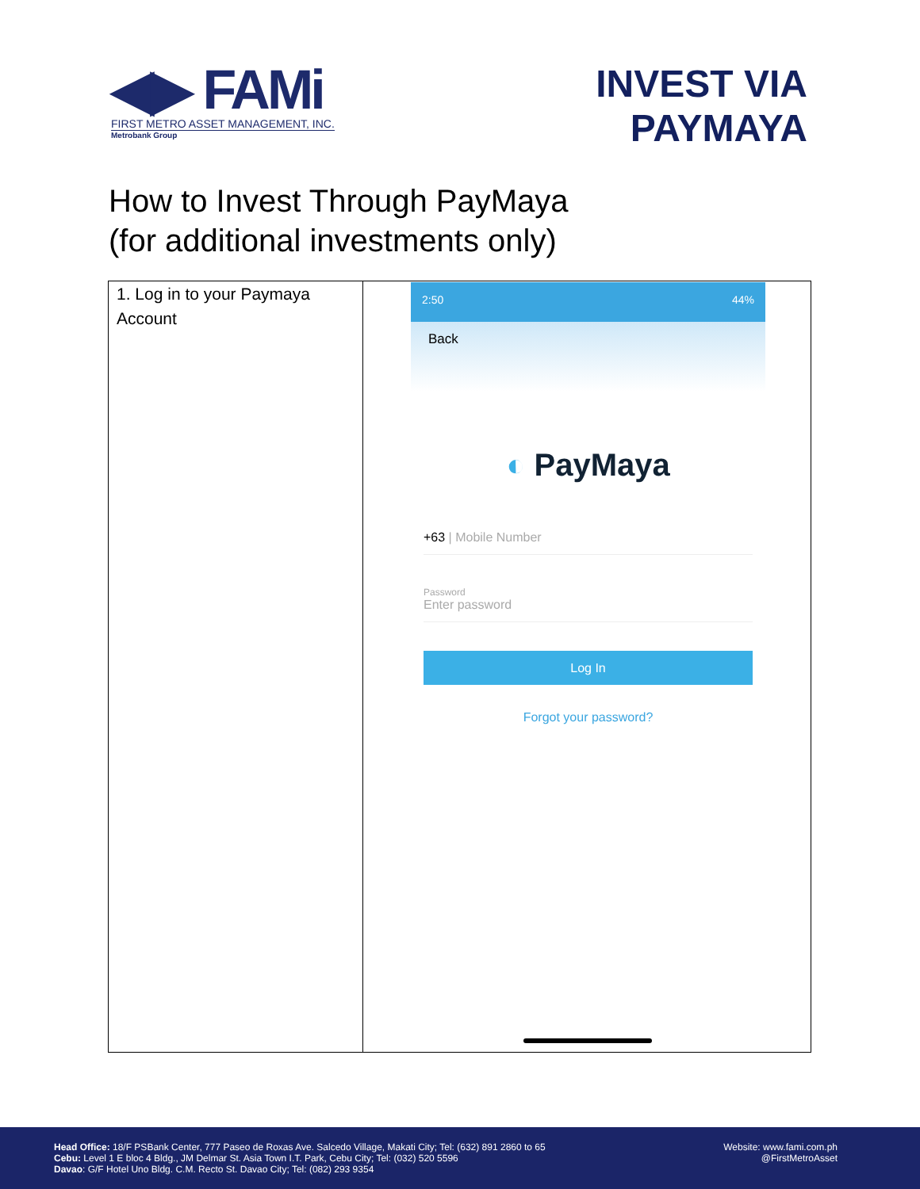◀▶ FAMi
FIRST METRO ASSET MANAGEMENT, INC.
Metrobank Group
INVEST VIA
PAYMAYA
How to Invest Through PayMaya
(for additional investments only)
| 1. Log in to your Paymaya Account | 2:50 44% Back ◐ PayMaya +63 / Mobile Number Password Enter password Log In Forgot your password? |
Head Office: 18/F PSBank Center, 777 Paseo de Roxas Ave. Salcedo Village, Makati City; Tel: (632) 891 2860 to 65
Cebu: Level 1 E bloc 4 Bldg., JM Delmar St. Asia Town I.T. Park, Cebu City; Tel: (032) 520 5596
Davao: G/F Hotel Uno Bldg. C.M. Recto St. Davao City; Tel: (082) 293 9354
Website: www.fami.com.ph
@FirstMetroAsset